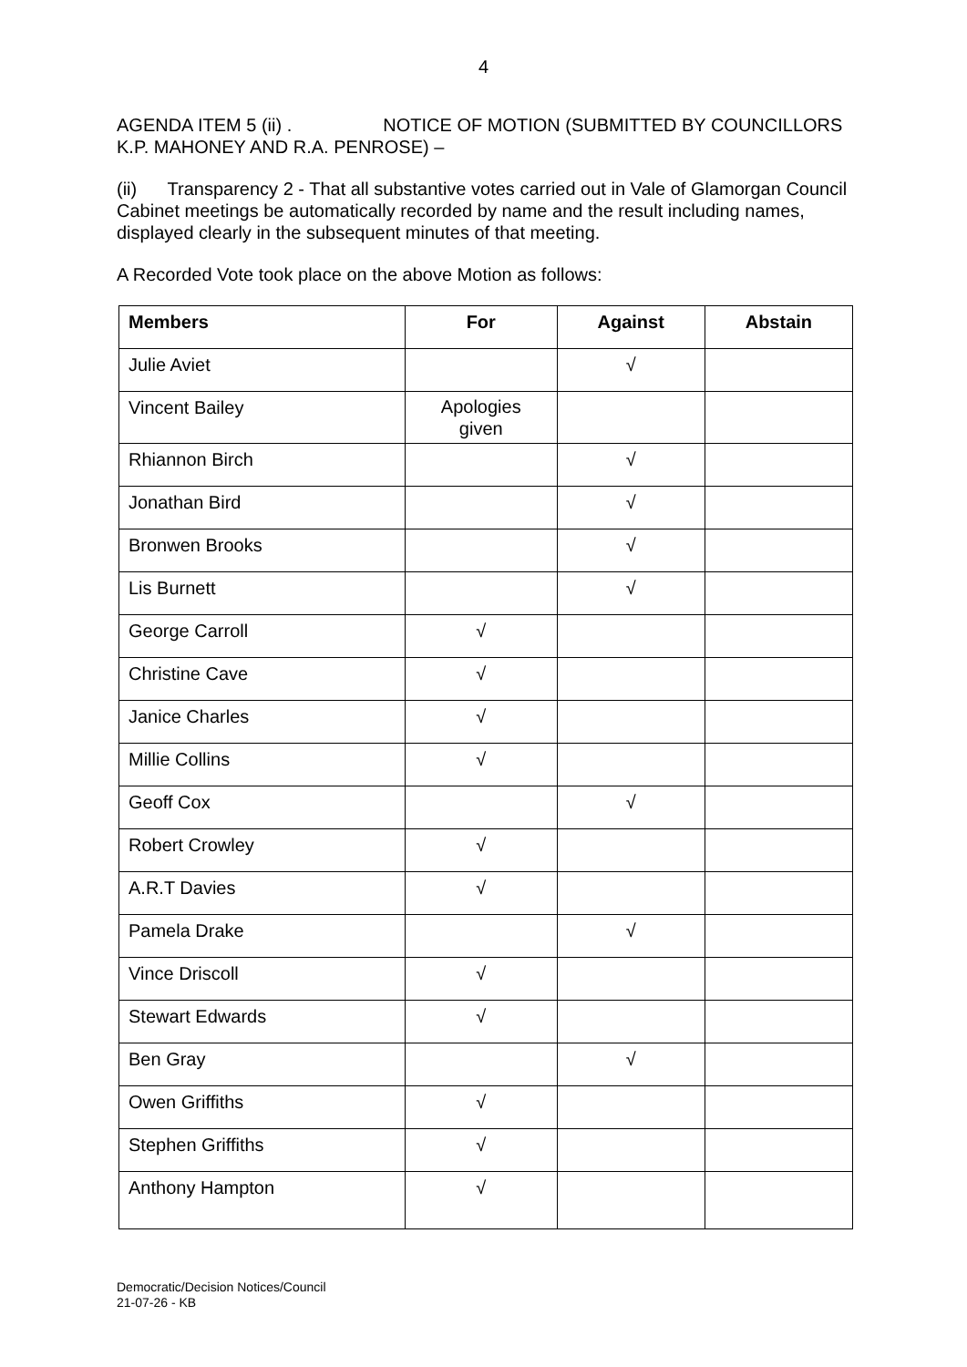4
AGENDA ITEM 5 (ii) . NOTICE OF MOTION (SUBMITTED BY COUNCILLORS K.P. MAHONEY AND R.A. PENROSE) –
(ii) Transparency 2 - That all substantive votes carried out in Vale of Glamorgan Council Cabinet meetings be automatically recorded by name and the result including names, displayed clearly in the subsequent minutes of that meeting.
A Recorded Vote took place on the above Motion as follows:
| Members | For | Against | Abstain |
| --- | --- | --- | --- |
| Julie Aviet | | √ | |
| Vincent Bailey | Apologies given | | |
| Rhiannon Birch | | √ | |
| Jonathan Bird | | √ | |
| Bronwen Brooks | | √ | |
| Lis Burnett | | √ | |
| George Carroll | √ | | |
| Christine Cave | √ | | |
| Janice Charles | √ | | |
| Millie Collins | √ | | |
| Geoff Cox | | √ | |
| Robert Crowley | √ | | |
| A.R.T Davies | √ | | |
| Pamela Drake | | √ | |
| Vince Driscoll | √ | | |
| Stewart Edwards | √ | | |
| Ben Gray | | √ | |
| Owen Griffiths | √ | | |
| Stephen Griffiths | √ | | |
| Anthony Hampton | √ | | |
Democratic/Decision Notices/Council
21-07-26 - KB